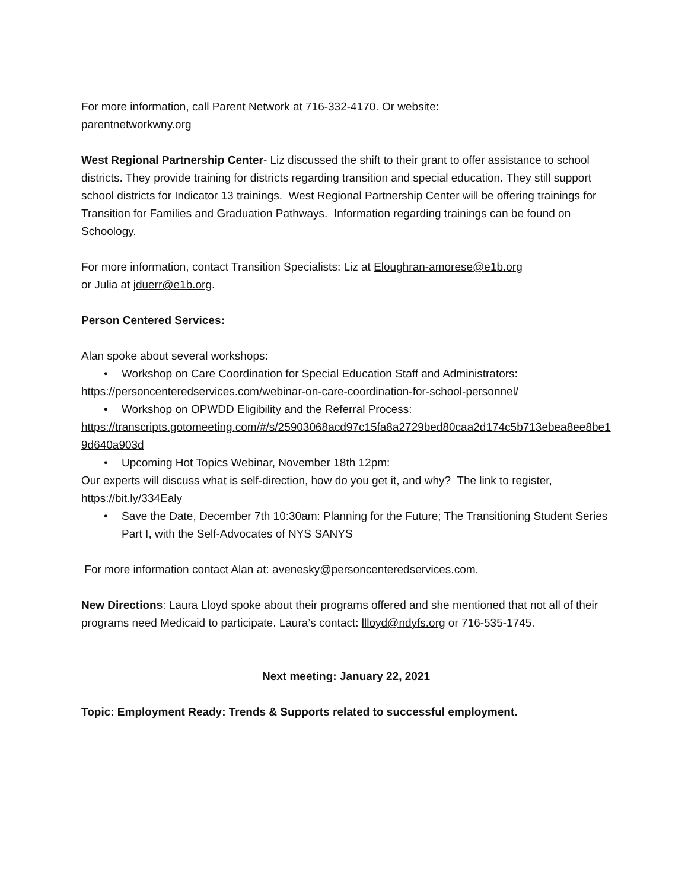For more information, call Parent Network at 716-332-4170. Or website:
parentnetworkwny.org
West Regional Partnership Center- Liz discussed the shift to their grant to offer assistance to school districts. They provide training for districts regarding transition and special education. They still support school districts for Indicator 13 trainings. West Regional Partnership Center will be offering trainings for Transition for Families and Graduation Pathways. Information regarding trainings can be found on Schoology.
For more information, contact Transition Specialists: Liz at Eloughran-amorese@e1b.org
or Julia at jduerr@e1b.org.
Person Centered Services:
Alan spoke about several workshops:
• Workshop on Care Coordination for Special Education Staff and Administrators:
https://personcenteredservices.com/webinar-on-care-coordination-for-school-personnel/
• Workshop on OPWDD Eligibility and the Referral Process:
https://transcripts.gotomeeting.com/#/s/25903068acd97c15fa8a2729bed80caa2d174c5b713ebea8ee8be19d640a903d
• Upcoming Hot Topics Webinar, November 18th 12pm:
Our experts will discuss what is self-direction, how do you get it, and why? The link to register, https://bit.ly/334Ealy
• Save the Date, December 7th 10:30am: Planning for the Future; The Transitioning Student Series Part I, with the Self-Advocates of NYS SANYS
For more information contact Alan at: avenesky@personcenteredservices.com.
New Directions: Laura Lloyd spoke about their programs offered and she mentioned that not all of their programs need Medicaid to participate. Laura’s contact: llloyd@ndyfs.org or 716-535-1745.
Next meeting: January 22, 2021
Topic: Employment Ready: Trends & Supports related to successful employment.